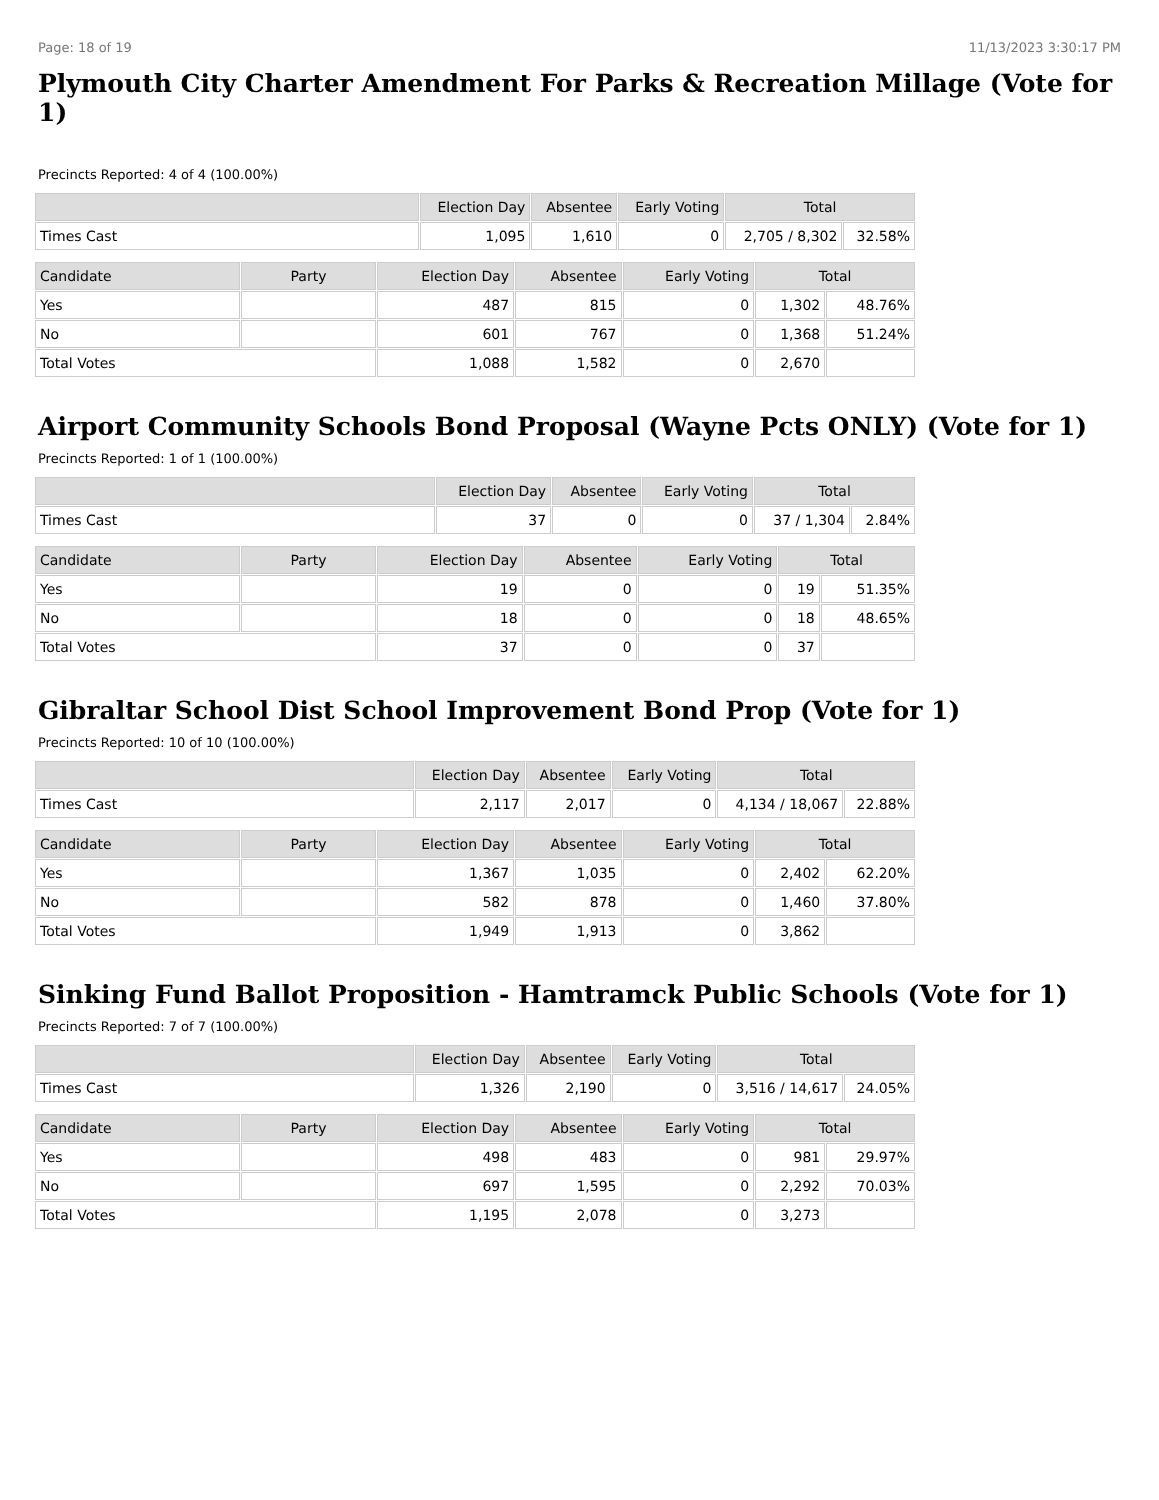Page: 18 of 19 11/13/2023 3:30:17 PM
Plymouth City Charter Amendment For Parks & Recreation Millage (Vote for 1)
Precincts Reported: 4 of 4 (100.00%)
| | Election Day | Absentee | Early Voting | Total | |
| --- | --- | --- | --- | --- | --- |
| Times Cast | 1,095 | 1,610 | 0 | 2,705 / 8,302 | 32.58% |
| Candidate | Party | Election Day | Absentee | Early Voting | Total | |
| --- | --- | --- | --- | --- | --- | --- |
| Yes | | 487 | 815 | 0 | 1,302 | 48.76% |
| No | | 601 | 767 | 0 | 1,368 | 51.24% |
| Total Votes | | 1,088 | 1,582 | 0 | 2,670 | |
Airport Community Schools Bond Proposal (Wayne Pcts ONLY) (Vote for 1)
Precincts Reported: 1 of 1 (100.00%)
| | Election Day | Absentee | Early Voting | Total | |
| --- | --- | --- | --- | --- | --- |
| Times Cast | 37 | 0 | 0 | 37 / 1,304 | 2.84% |
| Candidate | Party | Election Day | Absentee | Early Voting | Total | |
| --- | --- | --- | --- | --- | --- | --- |
| Yes | | 19 | 0 | 0 | 19 | 51.35% |
| No | | 18 | 0 | 0 | 18 | 48.65% |
| Total Votes | | 37 | 0 | 0 | 37 | |
Gibraltar School Dist School Improvement Bond Prop (Vote for 1)
Precincts Reported: 10 of 10 (100.00%)
| | Election Day | Absentee | Early Voting | Total | |
| --- | --- | --- | --- | --- | --- |
| Times Cast | 2,117 | 2,017 | 0 | 4,134 / 18,067 | 22.88% |
| Candidate | Party | Election Day | Absentee | Early Voting | Total | |
| --- | --- | --- | --- | --- | --- | --- |
| Yes | | 1,367 | 1,035 | 0 | 2,402 | 62.20% |
| No | | 582 | 878 | 0 | 1,460 | 37.80% |
| Total Votes | | 1,949 | 1,913 | 0 | 3,862 | |
Sinking Fund Ballot Proposition - Hamtramck Public Schools (Vote for 1)
Precincts Reported: 7 of 7 (100.00%)
| | Election Day | Absentee | Early Voting | Total | |
| --- | --- | --- | --- | --- | --- |
| Times Cast | 1,326 | 2,190 | 0 | 3,516 / 14,617 | 24.05% |
| Candidate | Party | Election Day | Absentee | Early Voting | Total | |
| --- | --- | --- | --- | --- | --- | --- |
| Yes | | 498 | 483 | 0 | 981 | 29.97% |
| No | | 697 | 1,595 | 0 | 2,292 | 70.03% |
| Total Votes | | 1,195 | 2,078 | 0 | 3,273 | |